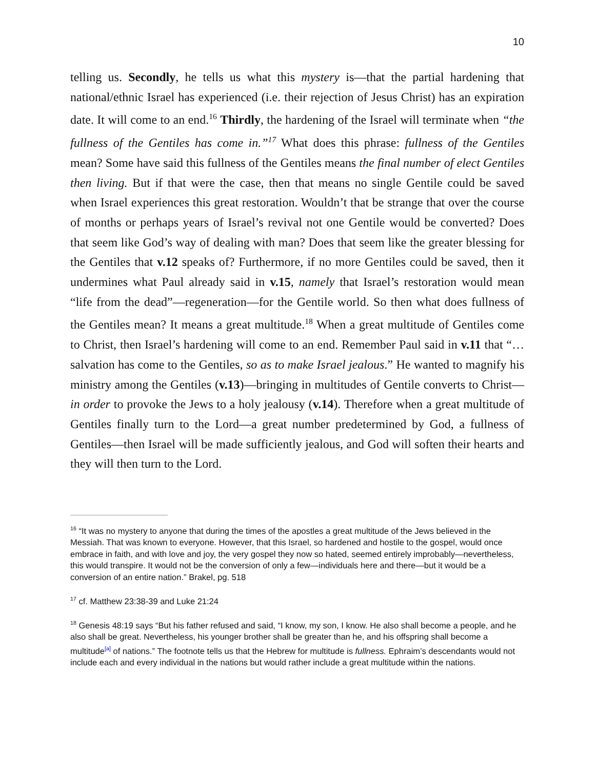10
telling us. Secondly, he tells us what this mystery is—that the partial hardening that national/ethnic Israel has experienced (i.e. their rejection of Jesus Christ) has an expiration date. It will come to an end.<sup>16</sup> Thirdly, the hardening of the Israel will terminate when “the fullness of the Gentiles has come in.”<sup>17</sup> What does this phrase: fullness of the Gentiles mean? Some have said this fullness of the Gentiles means the final number of elect Gentiles then living. But if that were the case, then that means no single Gentile could be saved when Israel experiences this great restoration. Wouldn’t that be strange that over the course of months or perhaps years of Israel’s revival not one Gentile would be converted? Does that seem like God’s way of dealing with man? Does that seem like the greater blessing for the Gentiles that v.12 speaks of? Furthermore, if no more Gentiles could be saved, then it undermines what Paul already said in v.15, namely that Israel’s restoration would mean “life from the dead”—regeneration—for the Gentile world. So then what does fullness of the Gentiles mean? It means a great multitude.<sup>18</sup> When a great multitude of Gentiles come to Christ, then Israel’s hardening will come to an end. Remember Paul said in v.11 that “…salvation has come to the Gentiles, so as to make Israel jealous.” He wanted to magnify his ministry among the Gentiles (v.13)—bringing in multitudes of Gentile converts to Christ—in order to provoke the Jews to a holy jealousy (v.14). Therefore when a great multitude of Gentiles finally turn to the Lord—a great number predetermined by God, a fullness of Gentiles—then Israel will be made sufficiently jealous, and God will soften their hearts and they will then turn to the Lord.
<sup>16</sup> “It was no mystery to anyone that during the times of the apostles a great multitude of the Jews believed in the Messiah. That was known to everyone. However, that this Israel, so hardened and hostile to the gospel, would once embrace in faith, and with love and joy, the very gospel they now so hated, seemed entirely improbably—nevertheless, this would transpire. It would not be the conversion of only a few—individuals here and there—but it would be a conversion of an entire nation.” Brakel, pg. 518
<sup>17</sup> cf. Matthew 23:38-39 and Luke 21:24
<sup>18</sup> Genesis 48:19 says “But his father refused and said, “I know, my son, I know. He also shall become a people, and he also shall be great. Nevertheless, his younger brother shall be greater than he, and his offspring shall become a multitude<sup>[a]</sup> of nations.” The footnote tells us that the Hebrew for multitude is fullness. Ephraim’s descendants would not include each and every individual in the nations but would rather include a great multitude within the nations.